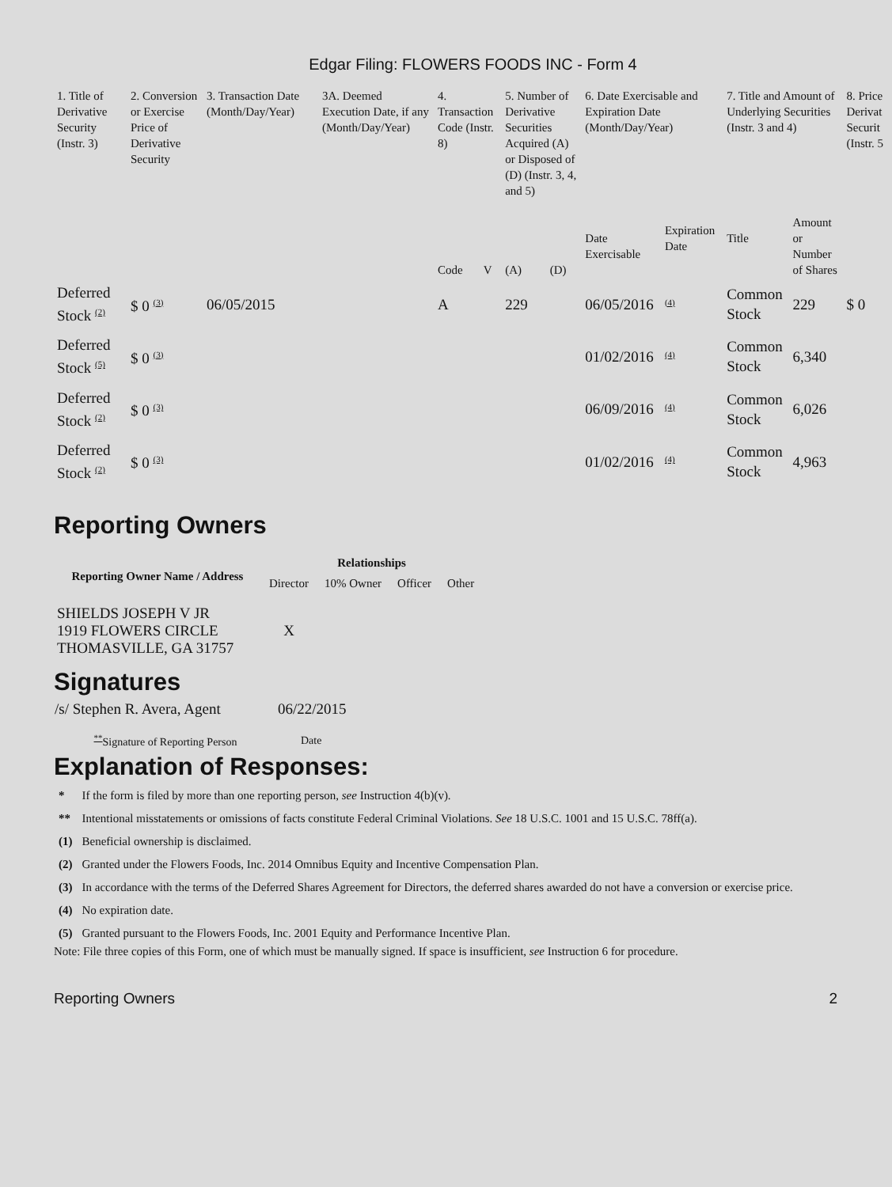Edgar Filing: FLOWERS FOODS INC - Form 4
| 1. Title of Derivative Security (Instr. 3) | 2. Conversion or Exercise Price of Derivative Security | 3. Transaction Date (Month/Day/Year) | 3A. Deemed Execution Date, if any (Month/Day/Year) | 4. Transaction Code (Instr. 8) | | 5. Number of Derivative Securities Acquired (A) or Disposed of (D) (Instr. 3, 4, and 5) | | 6. Date Exercisable and Expiration Date (Month/Day/Year) | | 7. Title and Amount of Underlying Securities (Instr. 3 and 4) | | 8. Price Derivat Securit (Instr. 5 |
| --- | --- | --- | --- | --- | --- | --- | --- | --- | --- | --- | --- | --- |
| | | | | Code | V | (A) | (D) | Date Exercisable | Expiration Date | Title | Amount or Number of Shares | |
| Deferred Stock <sup>(2)</sup> | $ 0 <sup>(3)</sup> | 06/05/2015 | | A | | 229 | | 06/05/2016 | <sup>(4)</sup> | Common Stock | 229 | $ 0 |
| Deferred Stock <sup>(5)</sup> | $ 0 <sup>(3)</sup> | | | | | | | 01/02/2016 | <sup>(4)</sup> | Common Stock | 6,340 | |
| Deferred Stock <sup>(2)</sup> | $ 0 <sup>(3)</sup> | | | | | | | 06/09/2016 | <sup>(4)</sup> | Common Stock | 6,026 | |
| Deferred Stock <sup>(2)</sup> | $ 0 <sup>(3)</sup> | | | | | | | 01/02/2016 | <sup>(4)</sup> | Common Stock | 4,963 | |
Reporting Owners
| Reporting Owner Name / Address | Relationships | | | |
| --- | --- | --- | --- | --- |
| | Director | 10% Owner | Officer | Other |
| SHIELDS JOSEPH V JR 1919 FLOWERS CIRCLE THOMASVILLE, GA 31757 | X | | | |
Signatures
| /s/ Stephen R. Avera, Agent | 06/22/2015 |
| <sup>**</sup> Signature of Reporting Person | Date |
Explanation of Responses:
| * | If the form is filed by more than one reporting person, see Instruction 4(b)(v). |
| ** | Intentional misstatements or omissions of facts constitute Federal Criminal Violations. See 18 U.S.C. 1001 and 15 U.S.C. 78ff(a). |
| (1) | Beneficial ownership is disclaimed. |
| (2) | Granted under the Flowers Foods, Inc. 2014 Omnibus Equity and Incentive Compensation Plan. |
| (3) | In accordance with the terms of the Deferred Shares Agreement for Directors, the deferred shares awarded do not have a conversion or exercise price. |
| (4) | No expiration date. |
| (5) | Granted pursuant to the Flowers Foods, Inc. 2001 Equity and Performance Incentive Plan. |
Note: File three copies of this Form, one of which must be manually signed. If space is insufficient, see Instruction 6 for procedure.
Reporting Owners 2